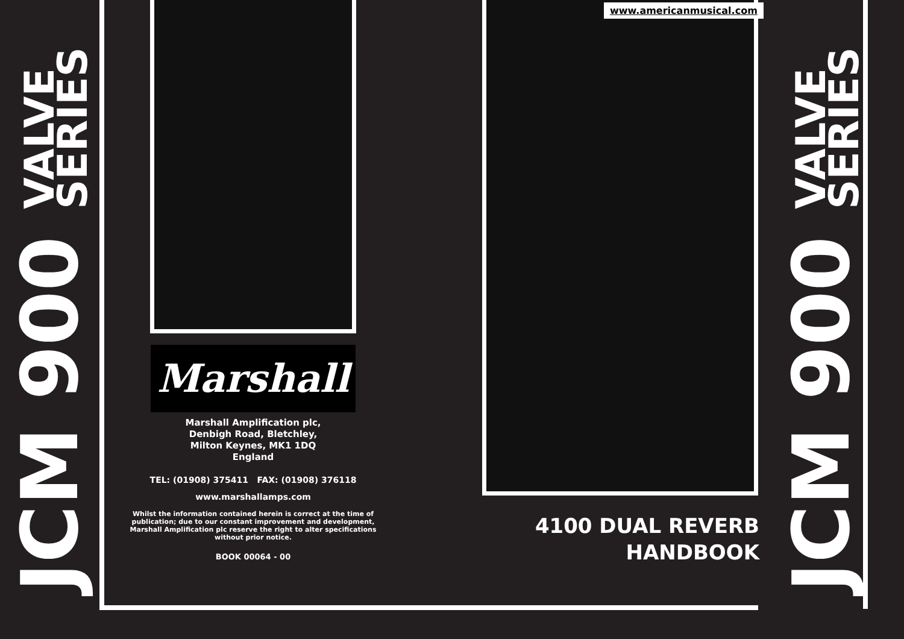JCM 900 VALVE
SERIES
Marshall
Marshall Amplification plc,
Denbigh Road, Bletchley,
Milton Keynes, MK1 1DQ
England
TEL: (01908) 375411 FAX: (01908) 376118
www.marshallamps.com
Whilst the information contained herein is correct at the time of publication; due to our constant improvement and development, Marshall Amplification plc reserve the right to alter specifications without prior notice.
BOOK 00064 - 00
www.americanmusical.com
4100 DUAL REVERB
HANDBOOK
JCM 900 VALVE
SERIES